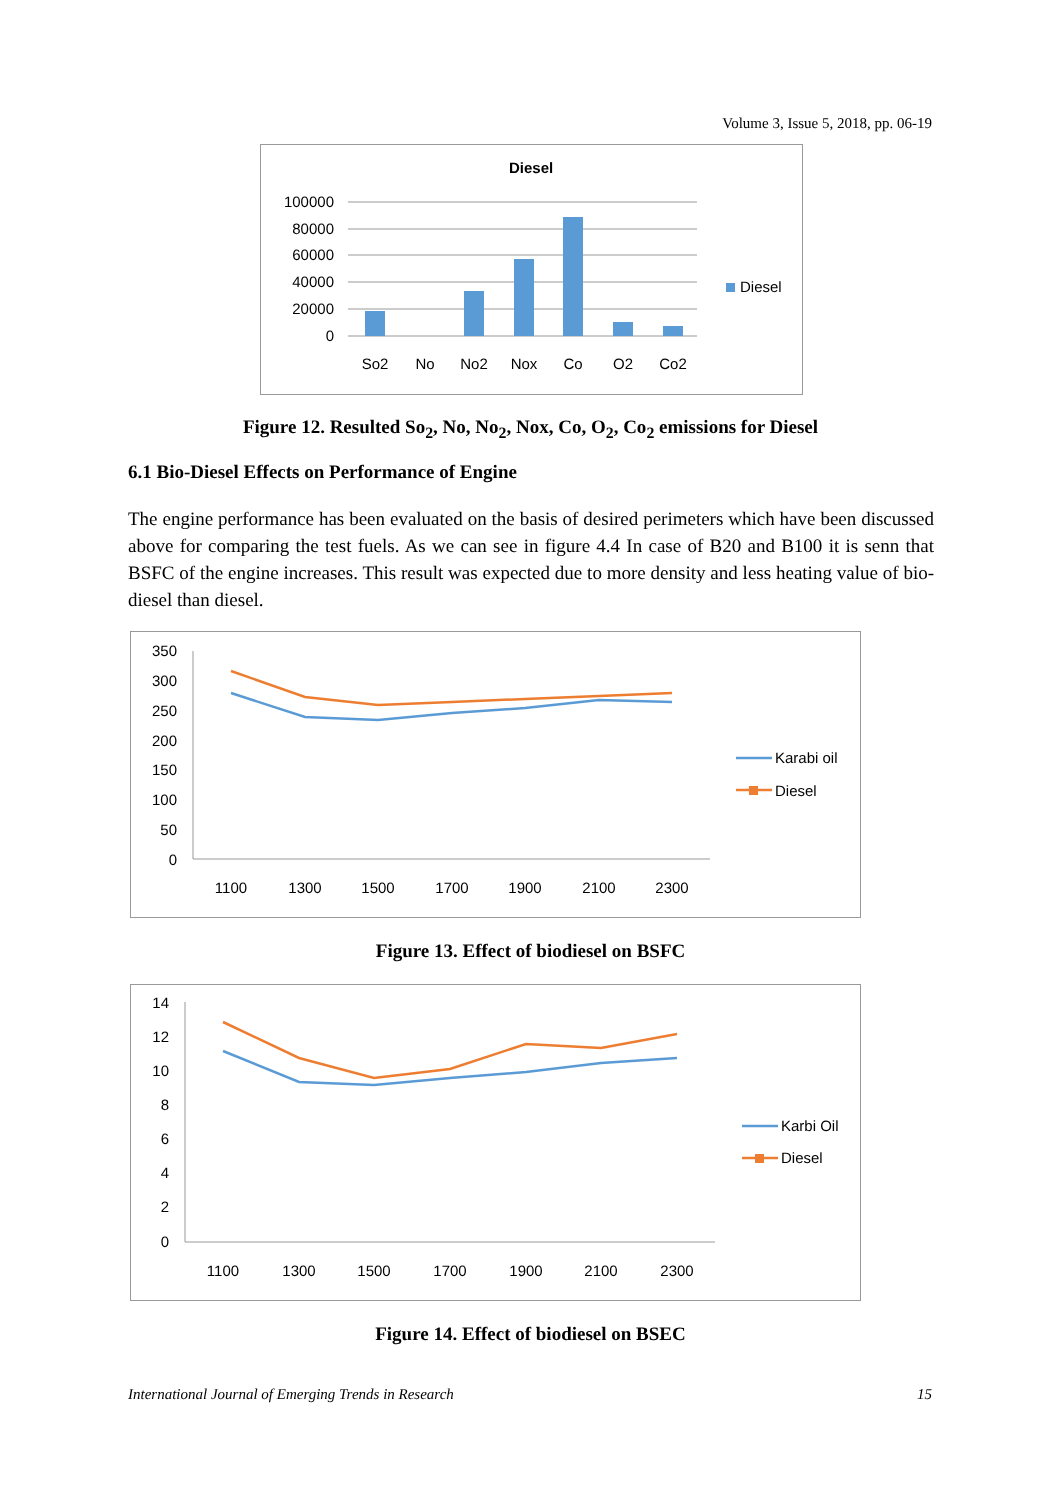Volume 3, Issue 5, 2018, pp. 06-19
Diesel
100000
80000
60000
40000
20000
0
So2
No
No2
Nox
Co
O2
Co2
Diesel
Figure 12. Resulted So<sub>2</sub>, No, No<sub>2</sub>, Nox, Co, O<sub>2</sub>, Co<sub>2</sub> emissions for Diesel
6.1 Bio-Diesel Effects on Performance of Engine
The engine performance has been evaluated on the basis of desired perimeters which have been discussed above for comparing the test fuels. As we can see in figure 4.4 In case of B20 and B100 it is senn that BSFC of the engine increases. This result was expected due to more density and less heating value of bio-diesel than diesel.
350
300
250
200
150
100
50
0
1100
1300
1500
1700
1900
2100
2300
Karabi oil
Diesel
Figure 13. Effect of biodiesel on BSFC
14
12
10
8
6
4
2
0
1100
1300
1500
1700
1900
2100
2300
Karbi Oil
Diesel
Figure 14. Effect of biodiesel on BSEC
International Journal of Emerging Trends in Research 15